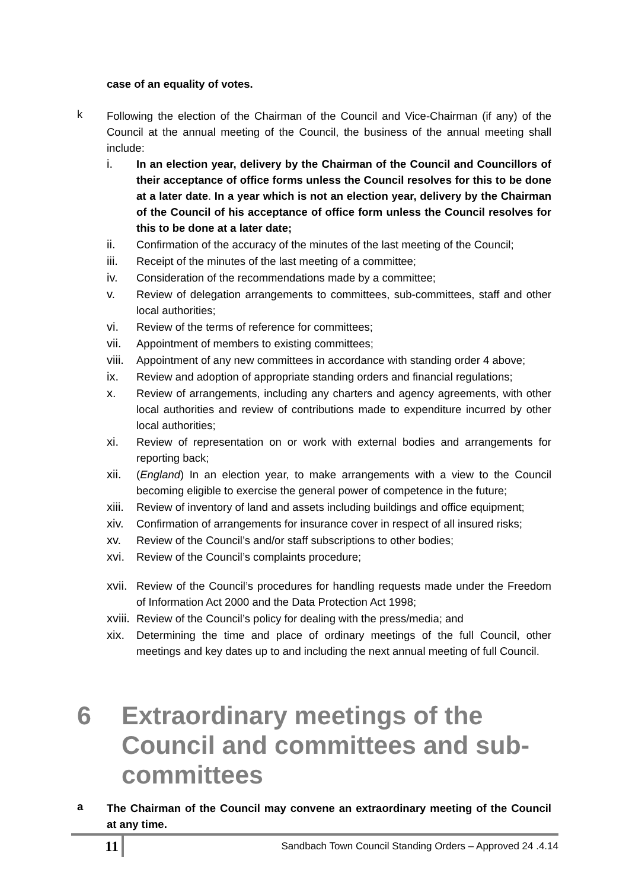case of an equality of votes.
k
Following the election of the Chairman of the Council and Vice-Chairman (if any) of the Council at the annual meeting of the Council, the business of the annual meeting shall include:
i. In an election year, delivery by the Chairman of the Council and Councillors of their acceptance of office forms unless the Council resolves for this to be done at a later date. In a year which is not an election year, delivery by the Chairman of the Council of his acceptance of office form unless the Council resolves for this to be done at a later date;
ii. Confirmation of the accuracy of the minutes of the last meeting of the Council;
iii. Receipt of the minutes of the last meeting of a committee;
iv. Consideration of the recommendations made by a committee;
v. Review of delegation arrangements to committees, sub-committees, staff and other local authorities;
vi. Review of the terms of reference for committees;
vii. Appointment of members to existing committees;
viii.
Appointment of any new committees in accordance with standing order 4 above;
ix. Review and adoption of appropriate standing orders and financial regulations;
x. Review of arrangements, including any charters and agency agreements, with other local authorities and review of contributions made to expenditure incurred by other local authorities;
xi. Review of representation on or work with external bodies and arrangements for reporting back;
xii. (England) In an election year, to make arrangements with a view to the Council becoming eligible to exercise the general power of competence in the future;
xiii.
Review of inventory of land and assets including buildings and office equipment;
xiv. Confirmation of arrangements for insurance cover in respect of all insured risks;
xv. Review of the Council’s and/or staff subscriptions to other bodies;
xvi. Review of the Council’s complaints procedure;
xvii.
Review of the Council’s procedures for handling requests made under the Freedom of Information Act 2000 and the Data Protection Act 1998;
xviii.
Review of the Council’s policy for dealing with the press/media; and
xix. Determining the time and place of ordinary meetings of the full Council, other meetings and key dates up to and including the next annual meeting of full Council.
6 Extraordinary meetings of the Council and committees and sub-committees
a
The Chairman of the Council may convene an extraordinary meeting of the Council at any time.
11
Sandbach Town Council Standing Orders – Approved 24 .4.14